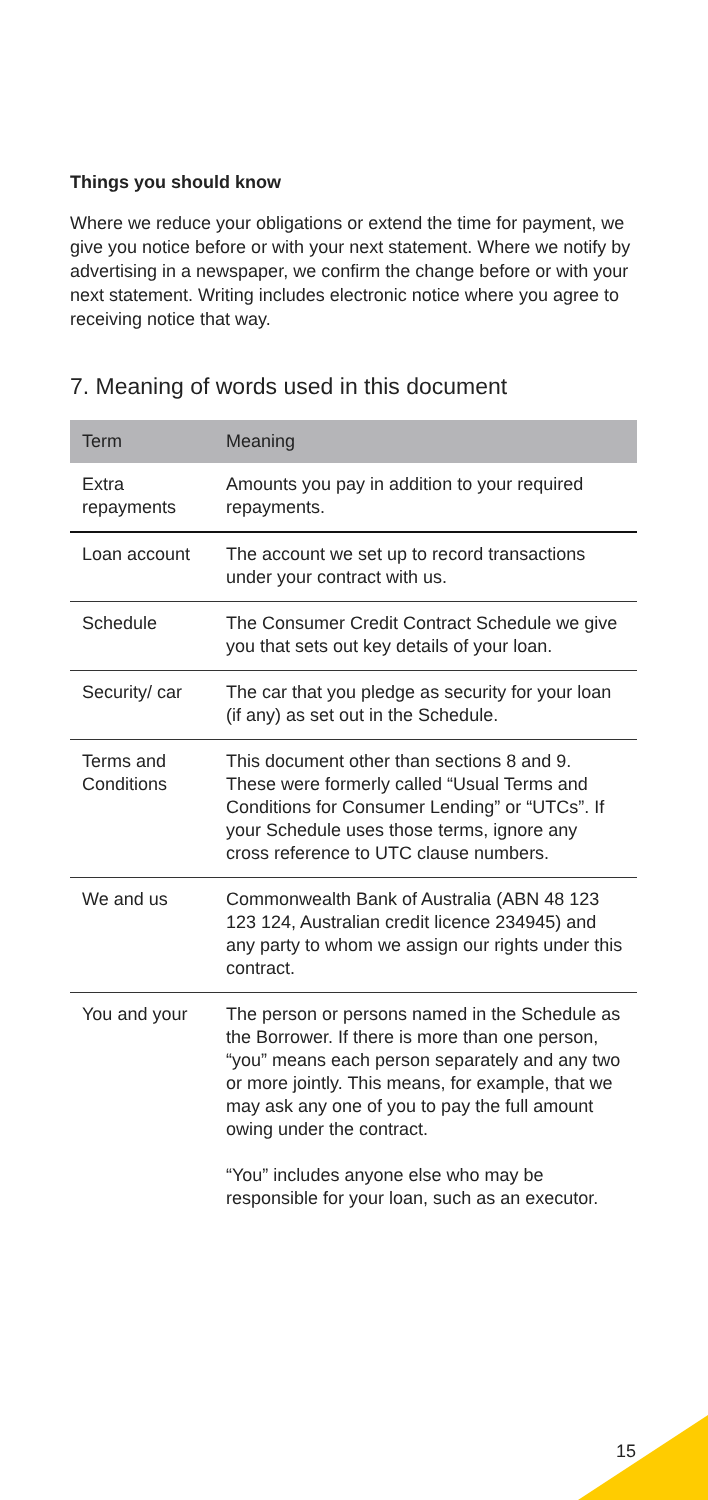Things you should know
Where we reduce your obligations or extend the time for payment, we give you notice before or with your next statement. Where we notify by advertising in a newspaper, we confirm the change before or with your next statement. Writing includes electronic notice where you agree to receiving notice that way.
7. Meaning of words used in this document
| Term | Meaning |
| --- | --- |
| Extra repayments | Amounts you pay in addition to your required repayments. |
| Loan account | The account we set up to record transactions under your contract with us. |
| Schedule | The Consumer Credit Contract Schedule we give you that sets out key details of your loan. |
| Security/ car | The car that you pledge as security for your loan (if any) as set out in the Schedule. |
| Terms and Conditions | This document other than sections 8 and 9. These were formerly called “Usual Terms and Conditions for Consumer Lending” or “UTCs”. If your Schedule uses those terms, ignore any cross reference to UTC clause numbers. |
| We and us | Commonwealth Bank of Australia (ABN 48 123 123 124, Australian credit licence 234945) and any party to whom we assign our rights under this contract. |
| You and your | The person or persons named in the Schedule as the Borrower. If there is more than one person, “you” means each person separately and any two or more jointly. This means, for example, that we may ask any one of you to pay the full amount owing under the contract. “You” includes anyone else who may be responsible for your loan, such as an executor. |
15